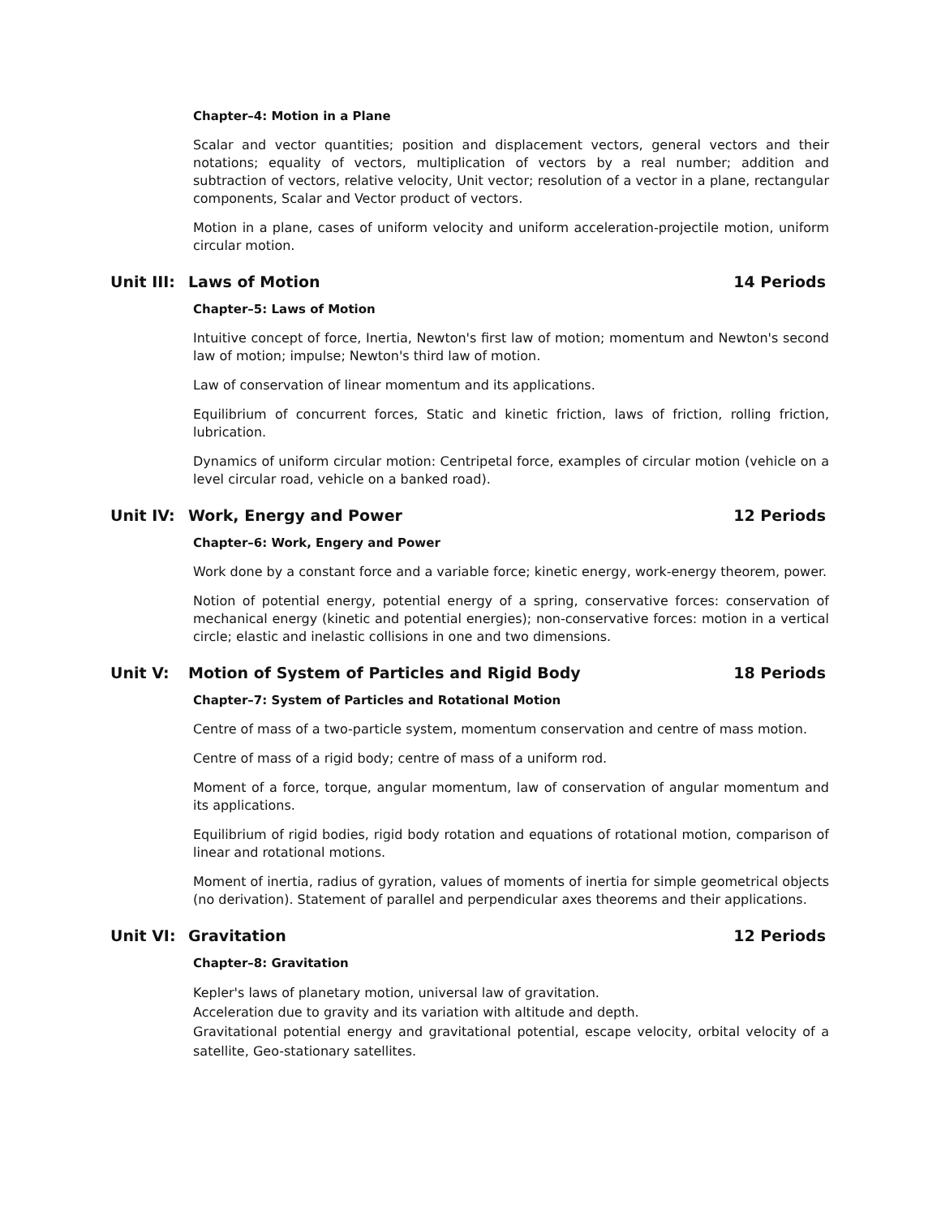Chapter–4: Motion in a Plane
Scalar and vector quantities; position and displacement vectors, general vectors and their notations; equality of vectors, multiplication of vectors by a real number; addition and subtraction of vectors, relative velocity, Unit vector; resolution of a vector in a plane, rectangular components, Scalar and Vector product of vectors.
Motion in a plane, cases of uniform velocity and uniform acceleration-projectile motion, uniform circular motion.
Unit III: Laws of Motion 14 Periods
Chapter–5: Laws of Motion
Intuitive concept of force, Inertia, Newton's first law of motion; momentum and Newton's second law of motion; impulse; Newton's third law of motion.
Law of conservation of linear momentum and its applications.
Equilibrium of concurrent forces, Static and kinetic friction, laws of friction, rolling friction, lubrication.
Dynamics of uniform circular motion: Centripetal force, examples of circular motion (vehicle on a level circular road, vehicle on a banked road).
Unit IV: Work, Energy and Power 12 Periods
Chapter–6: Work, Engery and Power
Work done by a constant force and a variable force; kinetic energy, work-energy theorem, power.
Notion of potential energy, potential energy of a spring, conservative forces: conservation of mechanical energy (kinetic and potential energies); non-conservative forces: motion in a vertical circle; elastic and inelastic collisions in one and two dimensions.
Unit V: Motion of System of Particles and Rigid Body 18 Periods
Chapter–7: System of Particles and Rotational Motion
Centre of mass of a two-particle system, momentum conservation and centre of mass motion.
Centre of mass of a rigid body; centre of mass of a uniform rod.
Moment of a force, torque, angular momentum, law of conservation of angular momentum and its applications.
Equilibrium of rigid bodies, rigid body rotation and equations of rotational motion, comparison of linear and rotational motions.
Moment of inertia, radius of gyration, values of moments of inertia for simple geometrical objects (no derivation). Statement of parallel and perpendicular axes theorems and their applications.
Unit VI: Gravitation 12 Periods
Chapter–8: Gravitation
Kepler's laws of planetary motion, universal law of gravitation.
Acceleration due to gravity and its variation with altitude and depth.
Gravitational potential energy and gravitational potential, escape velocity, orbital velocity of a satellite, Geo-stationary satellites.